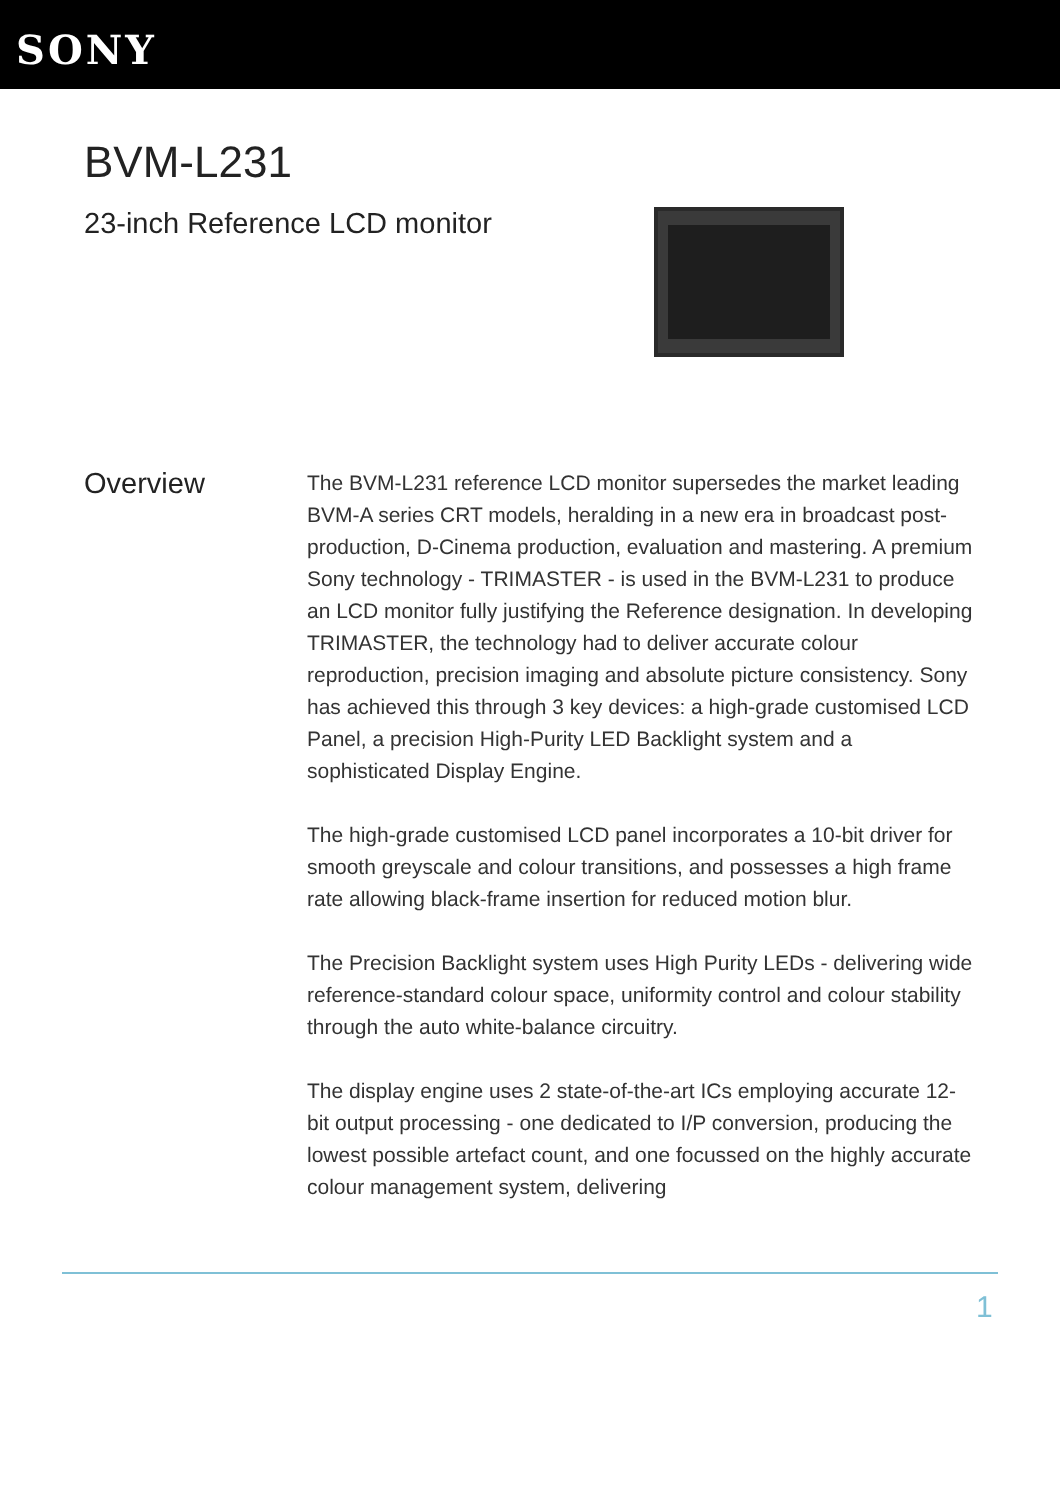SONY
BVM-L231
23-inch Reference LCD monitor
Overview
The BVM-L231 reference LCD monitor supersedes the market leading BVM-A series CRT models, heralding in a new era in broadcast post-production, D-Cinema production, evaluation and mastering. A premium Sony technology - TRIMASTER - is used in the BVM-L231 to produce an LCD monitor fully justifying the Reference designation. In developing TRIMASTER, the technology had to deliver accurate colour reproduction, precision imaging and absolute picture consistency. Sony has achieved this through 3 key devices: a high-grade customised LCD Panel, a precision High-Purity LED Backlight system and a sophisticated Display Engine.
The high-grade customised LCD panel incorporates a 10-bit driver for smooth greyscale and colour transitions, and possesses a high frame rate allowing black-frame insertion for reduced motion blur.
The Precision Backlight system uses High Purity LEDs - delivering wide reference-standard colour space, uniformity control and colour stability through the auto white-balance circuitry.
The display engine uses 2 state-of-the-art ICs employing accurate 12-bit output processing - one dedicated to I/P conversion, producing the lowest possible artefact count, and one focussed on the highly accurate colour management system, delivering
1